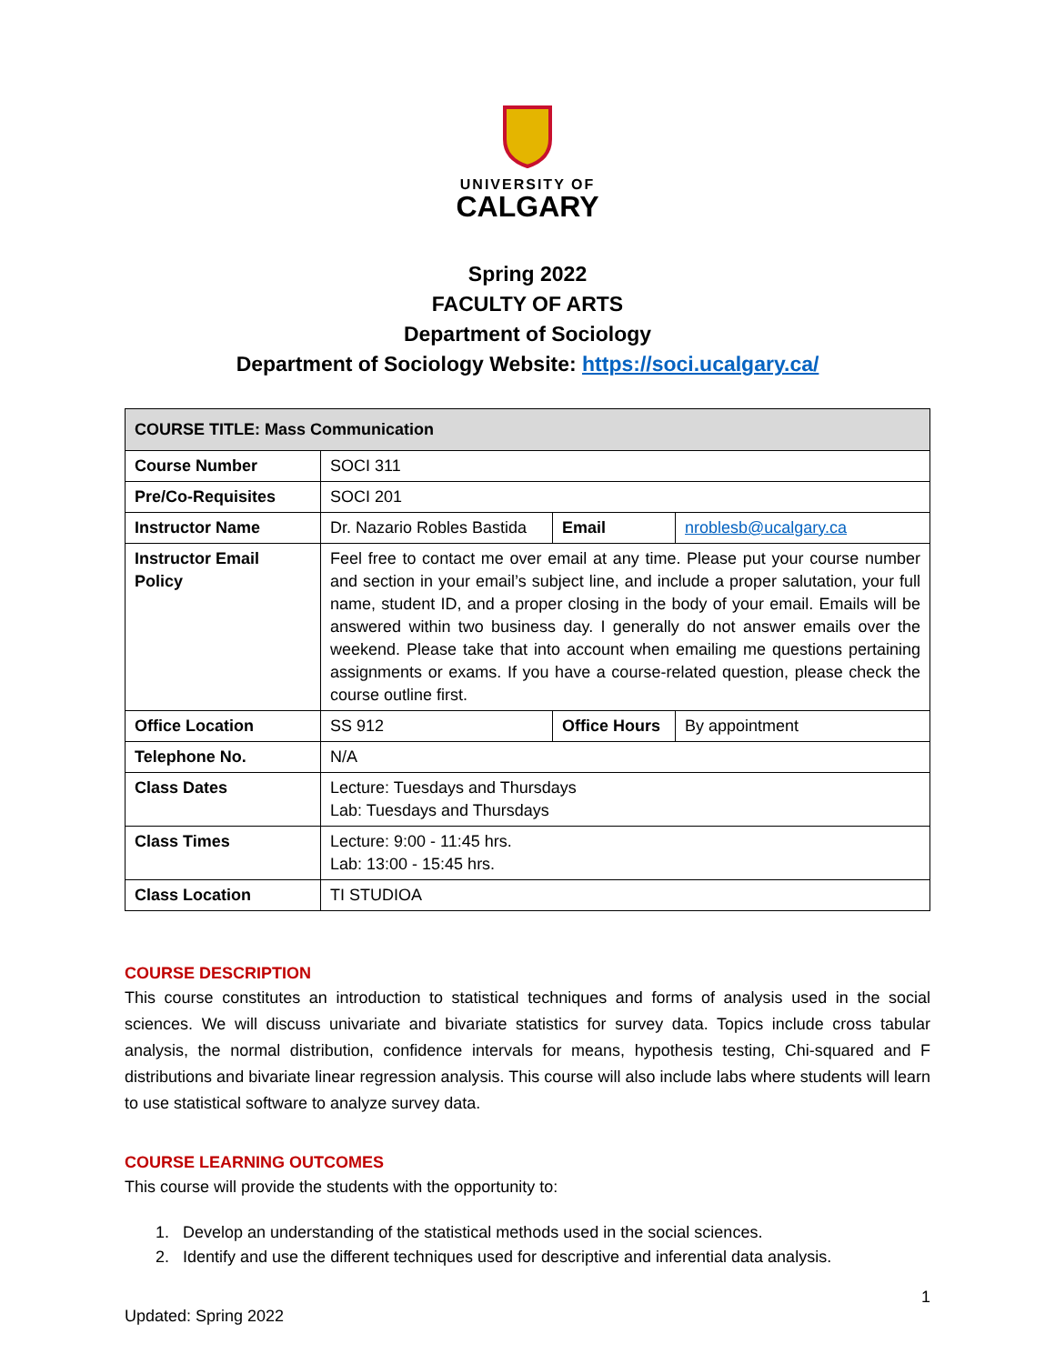UNIVERSITY OF
CALGARY
Spring 2022
FACULTY OF ARTS
Department of Sociology
Department of Sociology Website: https://soci.ucalgary.ca/
| COURSE TITLE: Mass Communication | | | |
| Course Number | SOCI 311 | | |
| Pre/Co-Requisites | SOCI 201 | | |
| Instructor Name | Dr. Nazario Robles Bastida | Email | nroblesb@ucalgary.ca |
| Instructor Email Policy | Feel free to contact me over email at any time. Please put your course number and section in your email’s subject line, and include a proper salutation, your full name, student ID, and a proper closing in the body of your email. Emails will be answered within two business day. I generally do not answer emails over the weekend. Please take that into account when emailing me questions pertaining assignments or exams. If you have a course-related question, please check the course outline first. | | |
| Office Location | SS 912 | Office Hours | By appointment |
| Telephone No. | N/A | | |
| Class Dates | Lecture: Tuesdays and Thursdays Lab: Tuesdays and Thursdays | | |
| Class Times | Lecture: 9:00 - 11:45 hrs. Lab: 13:00 - 15:45 hrs. | | |
| Class Location | TI STUDIOA | | |
COURSE DESCRIPTION
This course constitutes an introduction to statistical techniques and forms of analysis used in the social sciences. We will discuss univariate and bivariate statistics for survey data. Topics include cross tabular analysis, the normal distribution, confidence intervals for means, hypothesis testing, Chi-squared and F distributions and bivariate linear regression analysis. This course will also include labs where students will learn to use statistical software to analyze survey data.
COURSE LEARNING OUTCOMES
This course will provide the students with the opportunity to:
1. Develop an understanding of the statistical methods used in the social sciences.
2. Identify and use the different techniques used for descriptive and inferential data analysis.
1
Updated: Spring 2022